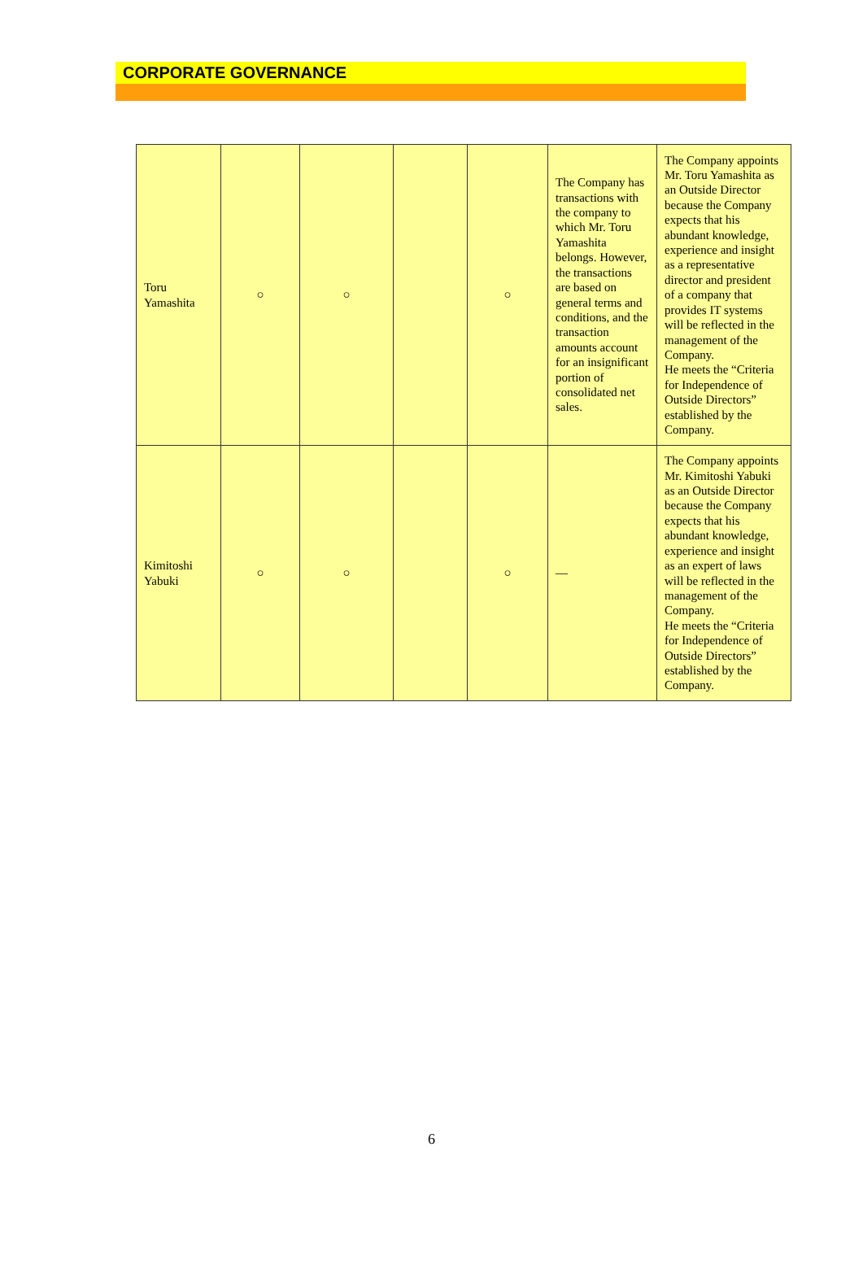CORPORATE GOVERNANCE
| Toru Yamashita | ○ | ○ | | ○ | The Company has transactions with the company to which Mr. Toru Yamashita belongs. However, the transactions are based on general terms and conditions, and the transaction amounts account for an insignificant portion of consolidated net sales. | The Company appoints Mr. Toru Yamashita as an Outside Director because the Company expects that his abundant knowledge, experience and insight as a representative director and president of a company that provides IT systems will be reflected in the management of the Company. He meets the “Criteria for Independence of Outside Directors” established by the Company. |
| Kimitoshi Yabuki | ○ | ○ | | ○ | — | The Company appoints Mr. Kimitoshi Yabuki as an Outside Director because the Company expects that his abundant knowledge, experience and insight as an expert of laws will be reflected in the management of the Company. He meets the “Criteria for Independence of Outside Directors” established by the Company. |
6